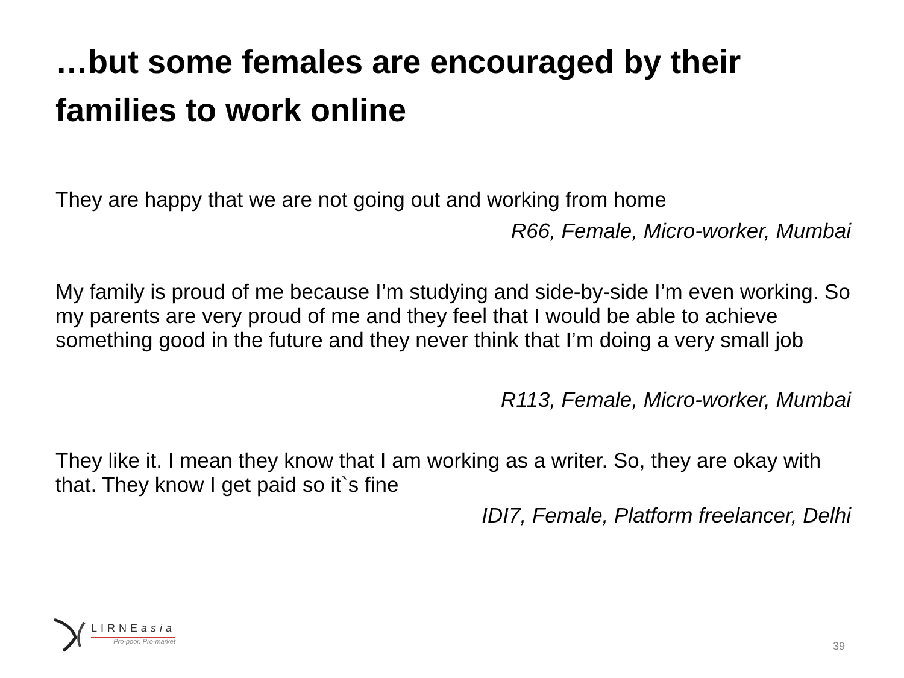…but some females are encouraged by their families to work online
They are happy that we are not going out and working from home
R66, Female, Micro-worker, Mumbai
My family is proud of me because I’m studying and side-by-side I’m even working. So my parents are very proud of me and they feel that I would be able to achieve something good in the future and they never think that I’m doing a very small job
R113, Female, Micro-worker, Mumbai
They like it. I mean they know that I am working as a writer. So, they are okay with that. They know I get paid so it`s fine
IDI7, Female, Platform freelancer, Delhi
LIRNEasia
Pro-poor. Pro-market
39